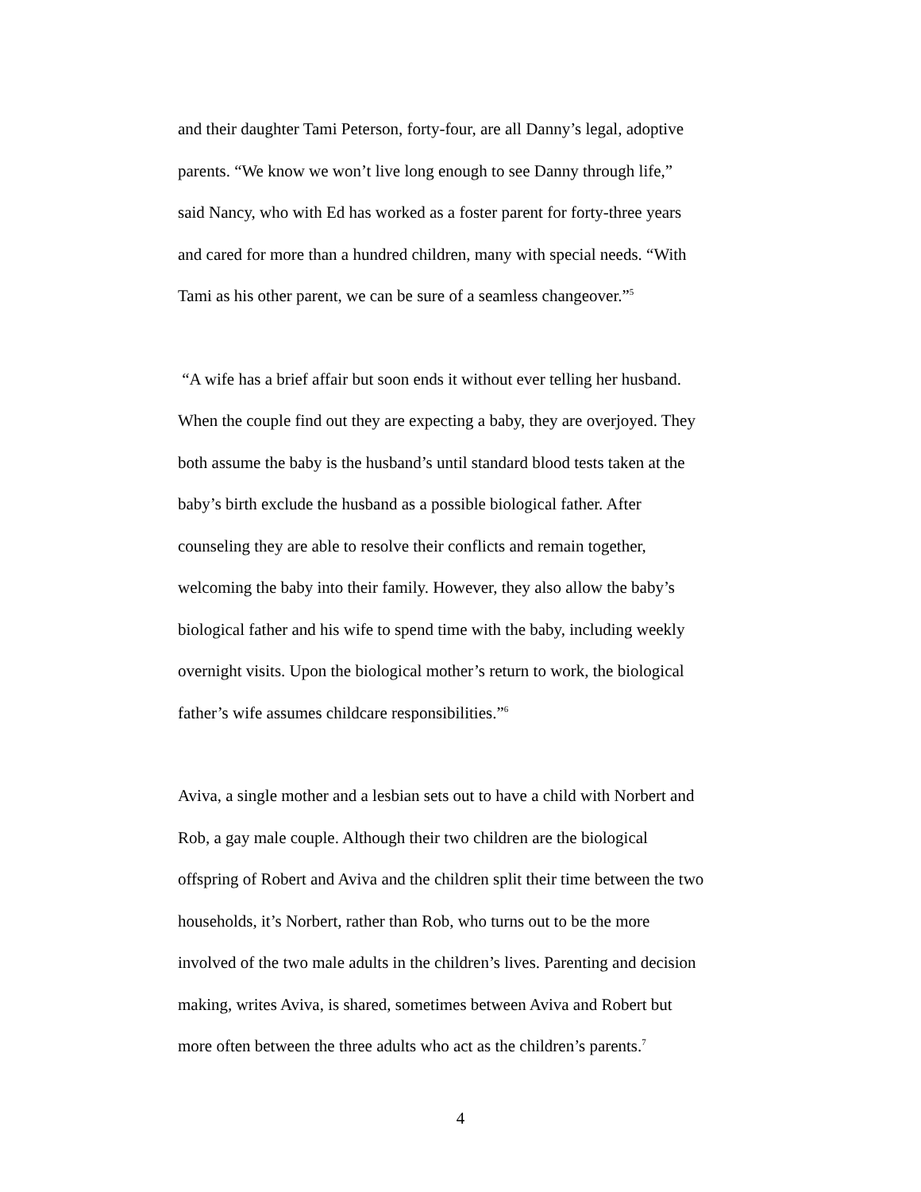and their daughter Tami Peterson, forty-four, are all Danny’s legal, adoptive
parents. “We know we won’t live long enough to see Danny through life,”
said Nancy, who with Ed has worked as a foster parent for forty-three years
and cared for more than a hundred children, many with special needs. “With
Tami as his other parent, we can be sure of a seamless changeover.”<sup>5</sup>
“A wife has a brief affair but soon ends it without ever telling her husband.
When the couple find out they are expecting a baby, they are overjoyed. They
both assume the baby is the husband’s until standard blood tests taken at the
baby’s birth exclude the husband as a possible biological father. After
counseling they are able to resolve their conflicts and remain together,
welcoming the baby into their family. However, they also allow the baby’s
biological father and his wife to spend time with the baby, including weekly
overnight visits. Upon the biological mother’s return to work, the biological
father’s wife assumes childcare responsibilities.”<sup>6</sup>
Aviva, a single mother and a lesbian sets out to have a child with Norbert and
Rob, a gay male couple. Although their two children are the biological
offspring of Robert and Aviva and the children split their time between the two
households, it’s Norbert, rather than Rob, who turns out to be the more
involved of the two male adults in the children’s lives. Parenting and decision
making, writes Aviva, is shared, sometimes between Aviva and Robert but
more often between the three adults who act as the children’s parents.<sup>7</sup>
4